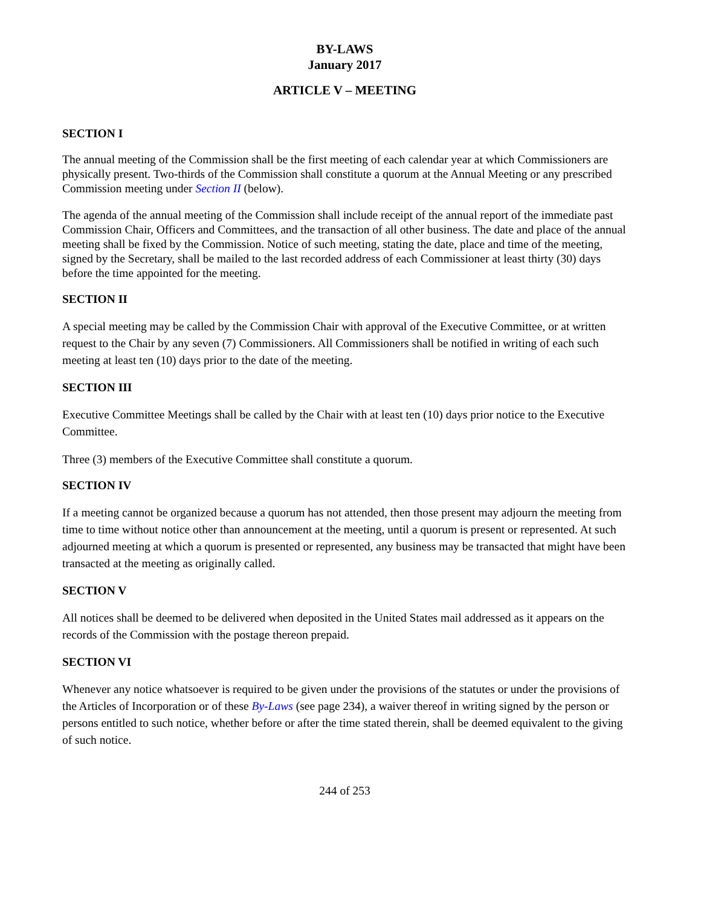BY-LAWS
January 2017
ARTICLE V – MEETING
SECTION I
The annual meeting of the Commission shall be the first meeting of each calendar year at which Commissioners are physically present. Two-thirds of the Commission shall constitute a quorum at the Annual Meeting or any prescribed Commission meeting under Section II (below).
The agenda of the annual meeting of the Commission shall include receipt of the annual report of the immediate past Commission Chair, Officers and Committees, and the transaction of all other business. The date and place of the annual meeting shall be fixed by the Commission. Notice of such meeting, stating the date, place and time of the meeting, signed by the Secretary, shall be mailed to the last recorded address of each Commissioner at least thirty (30) days before the time appointed for the meeting.
SECTION II
A special meeting may be called by the Commission Chair with approval of the Executive Committee, or at written request to the Chair by any seven (7) Commissioners. All Commissioners shall be notified in writing of each such meeting at least ten (10) days prior to the date of the meeting.
SECTION III
Executive Committee Meetings shall be called by the Chair with at least ten (10) days prior notice to the Executive Committee.
Three (3) members of the Executive Committee shall constitute a quorum.
SECTION IV
If a meeting cannot be organized because a quorum has not attended, then those present may adjourn the meeting from time to time without notice other than announcement at the meeting, until a quorum is present or represented. At such adjourned meeting at which a quorum is presented or represented, any business may be transacted that might have been transacted at the meeting as originally called.
SECTION V
All notices shall be deemed to be delivered when deposited in the United States mail addressed as it appears on the records of the Commission with the postage thereon prepaid.
SECTION VI
Whenever any notice whatsoever is required to be given under the provisions of the statutes or under the provisions of the Articles of Incorporation or of these By-Laws (see page 234), a waiver thereof in writing signed by the person or persons entitled to such notice, whether before or after the time stated therein, shall be deemed equivalent to the giving of such notice.
244 of 253